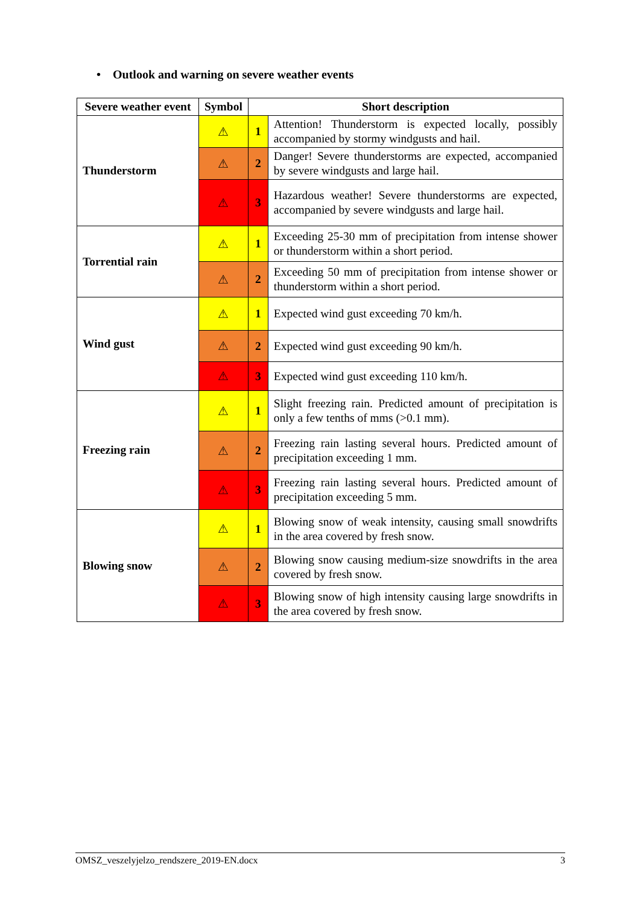• Outlook and warning on severe weather events
| Severe weather event | Symbol | Short description | |
| --- | --- | --- | --- |
| Thunderstorm | ⚠ | 1 | Attention! Thunderstorm is expected locally, possibly accompanied by stormy windgusts and hail. |
| | ⚠ | 2 | Danger! Severe thunderstorms are expected, accompanied by severe windgusts and large hail. |
| | ⚠ | 3 | Hazardous weather! Severe thunderstorms are expected, accompanied by severe windgusts and large hail. |
| Torrential rain | ⚠ | 1 | Exceeding 25-30 mm of precipitation from intense shower or thunderstorm within a short period. |
| | ⚠ | 2 | Exceeding 50 mm of precipitation from intense shower or thunderstorm within a short period. |
| Wind gust | ⚠ | 1 | Expected wind gust exceeding 70 km/h. |
| | ⚠ | 2 | Expected wind gust exceeding 90 km/h. |
| | ⚠ | 3 | Expected wind gust exceeding 110 km/h. |
| Freezing rain | ⚠ | 1 | Slight freezing rain. Predicted amount of precipitation is only a few tenths of mms (>0.1 mm). |
| | ⚠ | 2 | Freezing rain lasting several hours. Predicted amount of precipitation exceeding 1 mm. |
| | ⚠ | 3 | Freezing rain lasting several hours. Predicted amount of precipitation exceeding 5 mm. |
| Blowing snow | ⚠ | 1 | Blowing snow of weak intensity, causing small snowdrifts in the area covered by fresh snow. |
| | ⚠ | 2 | Blowing snow causing medium-size snowdrifts in the area covered by fresh snow. |
| | ⚠ | 3 | Blowing snow of high intensity causing large snowdrifts in the area covered by fresh snow. |
OMSZ_veszelyjelzo_rendszere_2019-EN.docx 3